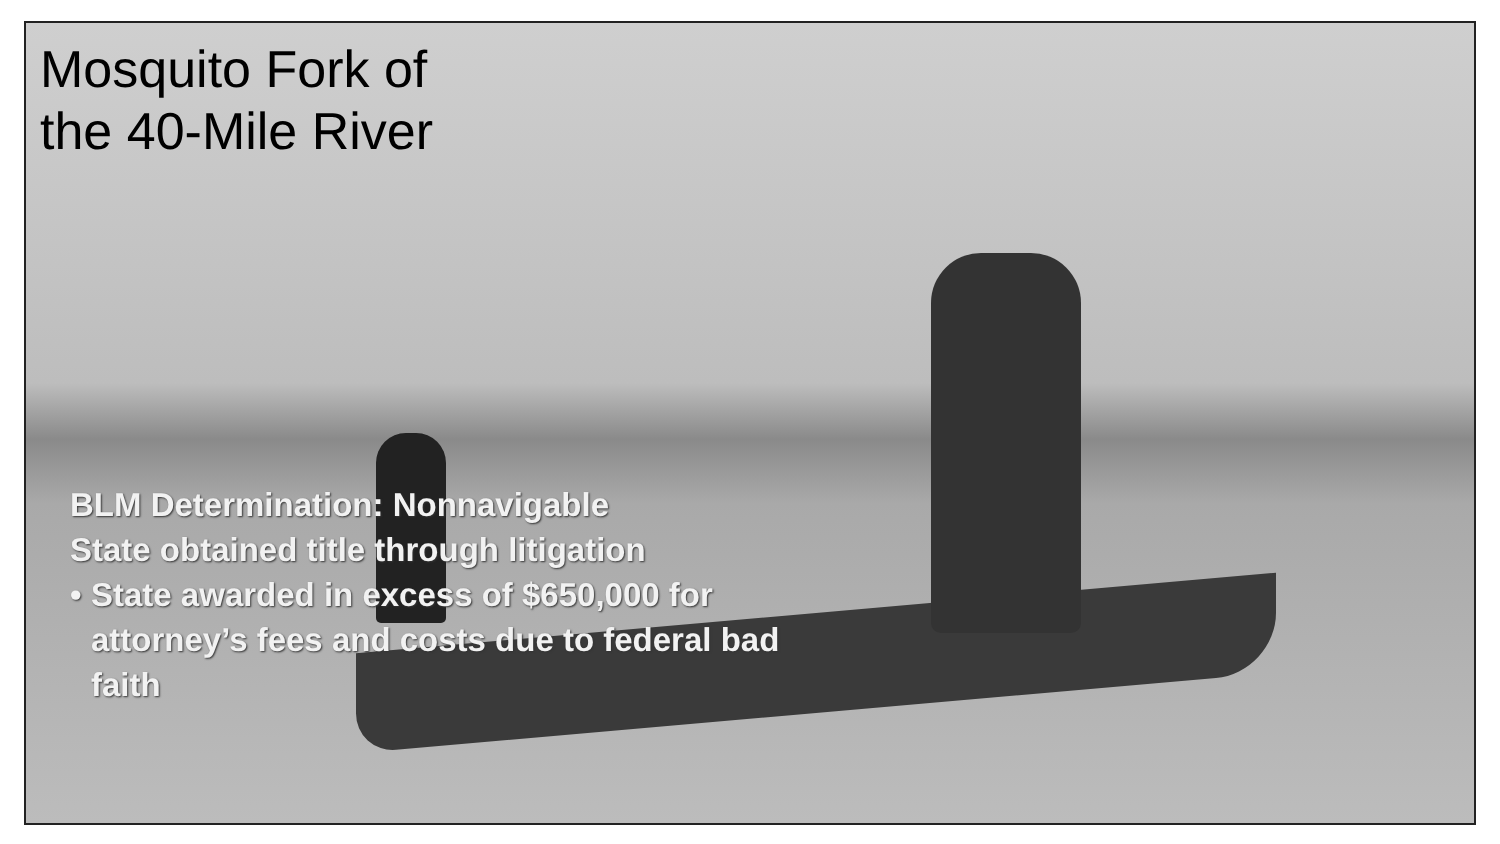Mosquito Fork of
the 40-Mile River
BLM Determination: Nonnavigable
State obtained title through litigation
• State awarded in excess of $650,000 for attorney’s fees and costs due to federal bad faith